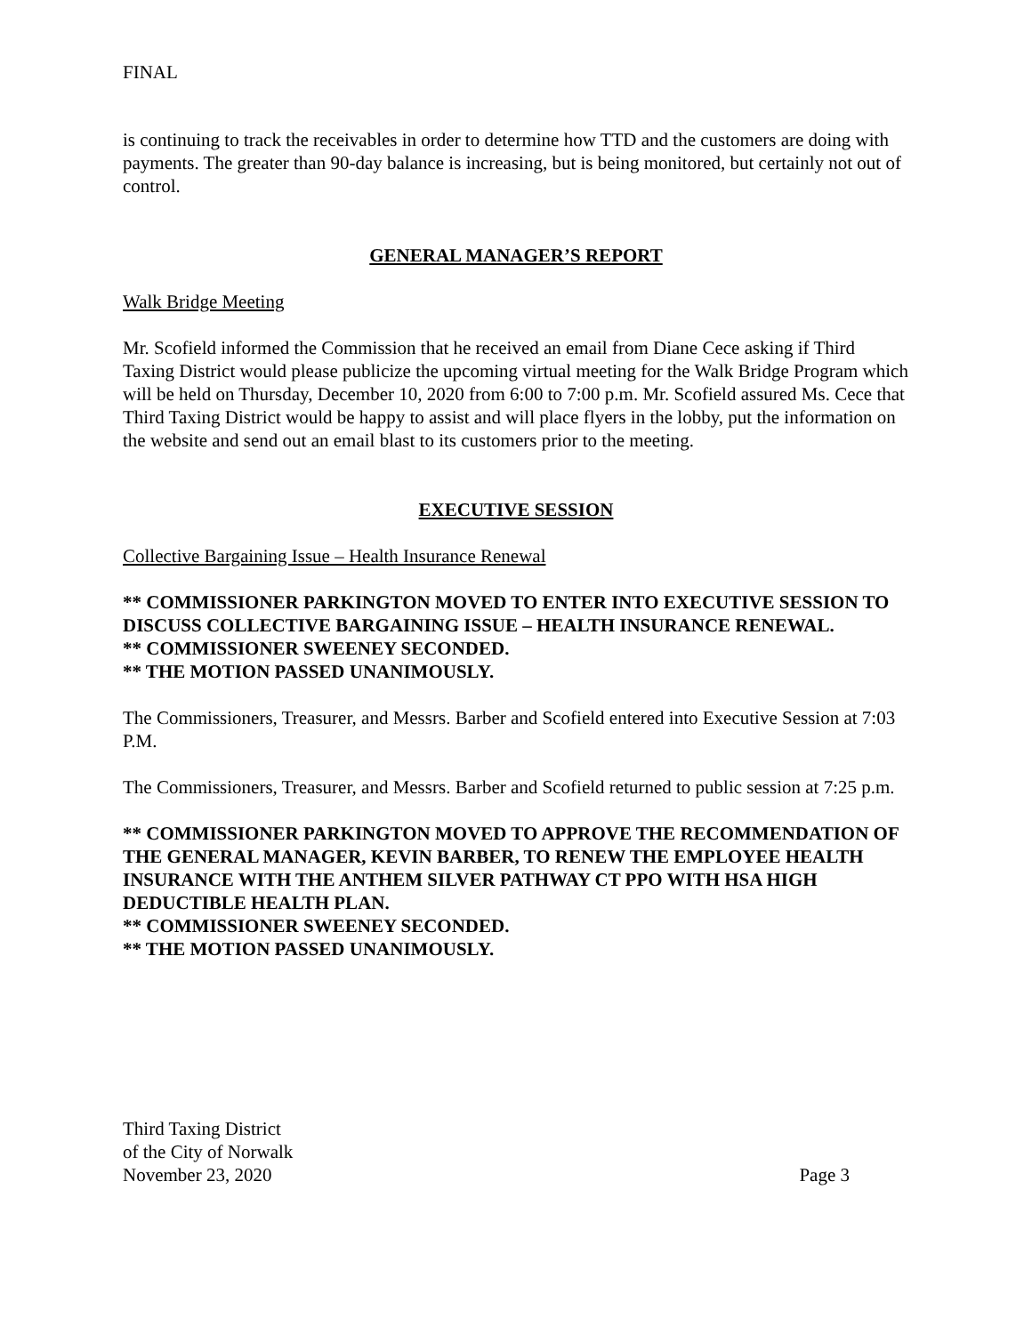FINAL
is continuing to track the receivables in order to determine how TTD and the customers are doing with payments. The greater than 90-day balance is increasing, but is being monitored, but certainly not out of control.
GENERAL MANAGER’S REPORT
Walk Bridge Meeting
Mr. Scofield informed the Commission that he received an email from Diane Cece asking if Third Taxing District would please publicize the upcoming virtual meeting for the Walk Bridge Program which will be held on Thursday, December 10, 2020 from 6:00 to 7:00 p.m. Mr. Scofield assured Ms. Cece that Third Taxing District would be happy to assist and will place flyers in the lobby, put the information on the website and send out an email blast to its customers prior to the meeting.
EXECUTIVE SESSION
Collective Bargaining Issue – Health Insurance Renewal
** COMMISSIONER PARKINGTON MOVED TO ENTER INTO EXECUTIVE SESSION TO DISCUSS COLLECTIVE BARGAINING ISSUE – HEALTH INSURANCE RENEWAL.
** COMMISSIONER SWEENEY SECONDED.
** THE MOTION PASSED UNANIMOUSLY.
The Commissioners, Treasurer, and Messrs. Barber and Scofield entered into Executive Session at 7:03 P.M.
The Commissioners, Treasurer, and Messrs. Barber and Scofield returned to public session at 7:25 p.m.
** COMMISSIONER PARKINGTON MOVED TO APPROVE THE RECOMMENDATION OF THE GENERAL MANAGER, KEVIN BARBER, TO RENEW THE EMPLOYEE HEALTH INSURANCE WITH THE ANTHEM SILVER PATHWAY CT PPO WITH HSA HIGH DEDUCTIBLE HEALTH PLAN.
** COMMISSIONER SWEENEY SECONDED.
** THE MOTION PASSED UNANIMOUSLY.
Third Taxing District
of the City of Norwalk
November 23, 2020
Page 3